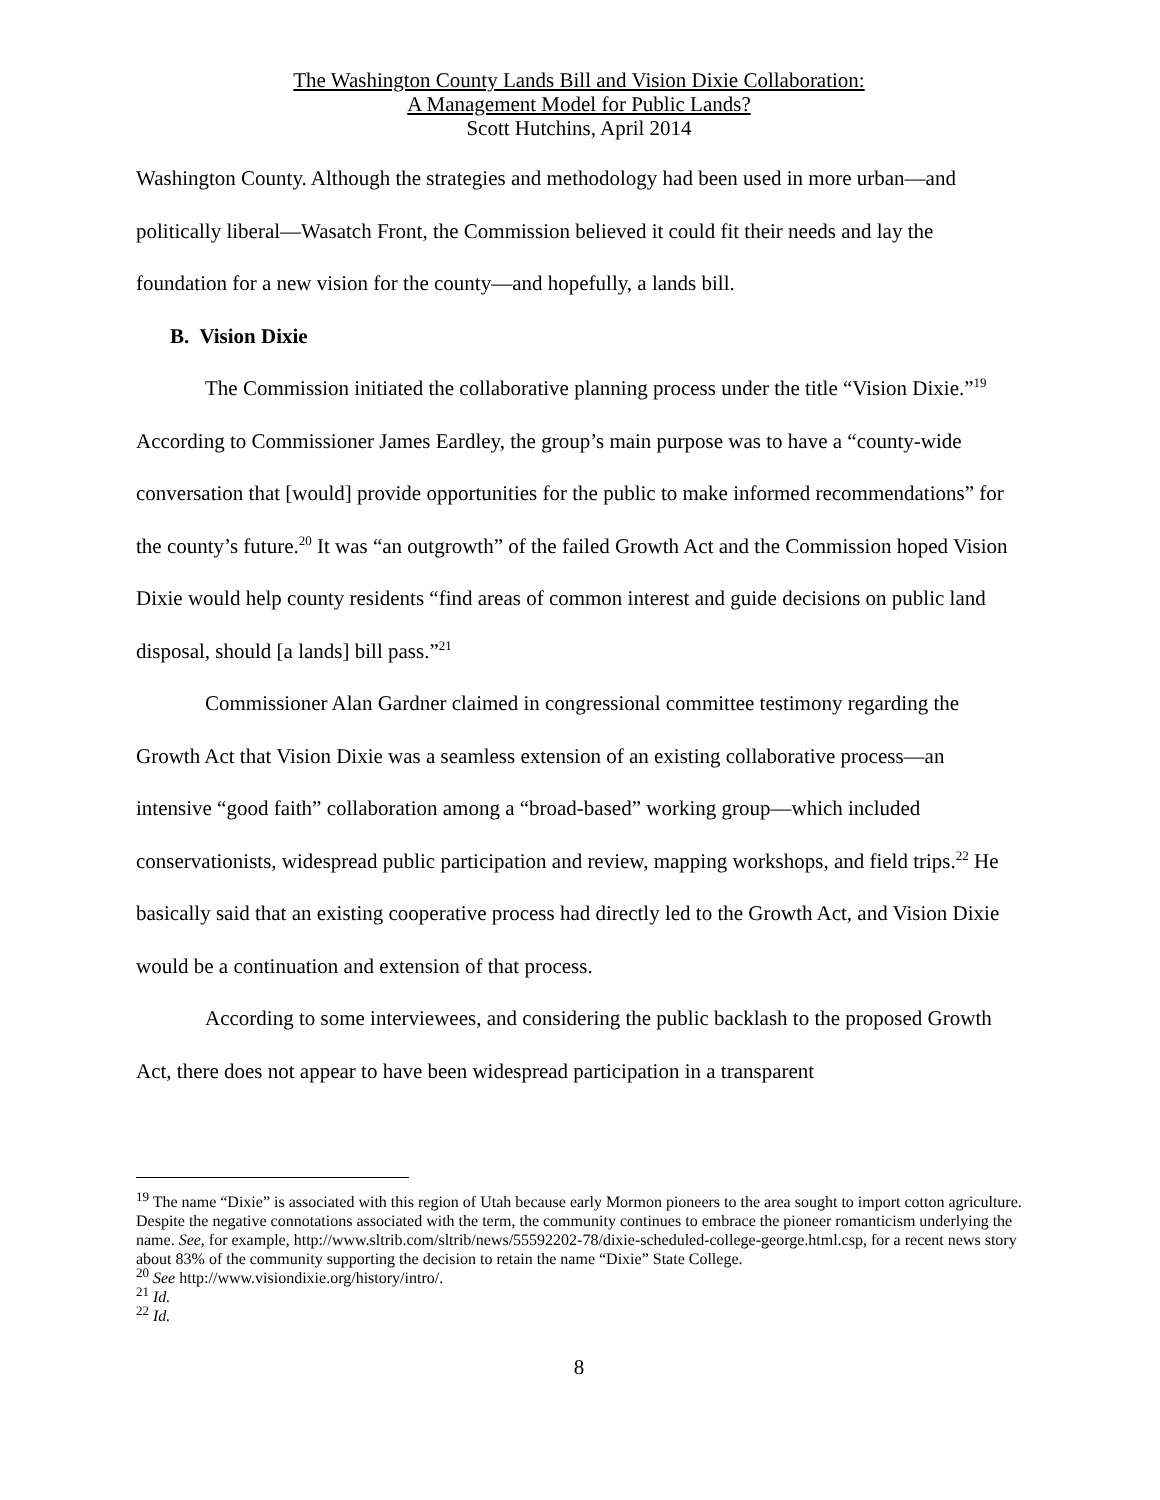The Washington County Lands Bill and Vision Dixie Collaboration:
A Management Model for Public Lands?
Scott Hutchins, April 2014
Washington County. Although the strategies and methodology had been used in more urban—and politically liberal—Wasatch Front, the Commission believed it could fit their needs and lay the foundation for a new vision for the county—and hopefully, a lands bill.
B. Vision Dixie
The Commission initiated the collaborative planning process under the title “Vision Dixie.”<sup>19</sup> According to Commissioner James Eardley, the group’s main purpose was to have a “county-wide conversation that [would] provide opportunities for the public to make informed recommendations” for the county’s future.<sup>20</sup> It was “an outgrowth” of the failed Growth Act and the Commission hoped Vision Dixie would help county residents “find areas of common interest and guide decisions on public land disposal, should [a lands] bill pass.”<sup>21</sup>
Commissioner Alan Gardner claimed in congressional committee testimony regarding the Growth Act that Vision Dixie was a seamless extension of an existing collaborative process—an intensive “good faith” collaboration among a “broad-based” working group—which included conservationists, widespread public participation and review, mapping workshops, and field trips.<sup>22</sup> He basically said that an existing cooperative process had directly led to the Growth Act, and Vision Dixie would be a continuation and extension of that process.
According to some interviewees, and considering the public backlash to the proposed Growth Act, there does not appear to have been widespread participation in a transparent
<sup>19</sup> The name “Dixie” is associated with this region of Utah because early Mormon pioneers to the area sought to import cotton agriculture. Despite the negative connotations associated with the term, the community continues to embrace the pioneer romanticism underlying the name. See, for example, http://www.sltrib.com/sltrib/news/55592202-78/dixie-scheduled-college-george.html.csp, for a recent news story about 83% of the community supporting the decision to retain the name “Dixie” State College.
<sup>20</sup> See http://www.visiondixie.org/history/intro/.
<sup>21</sup> Id.
<sup>22</sup> Id.
8